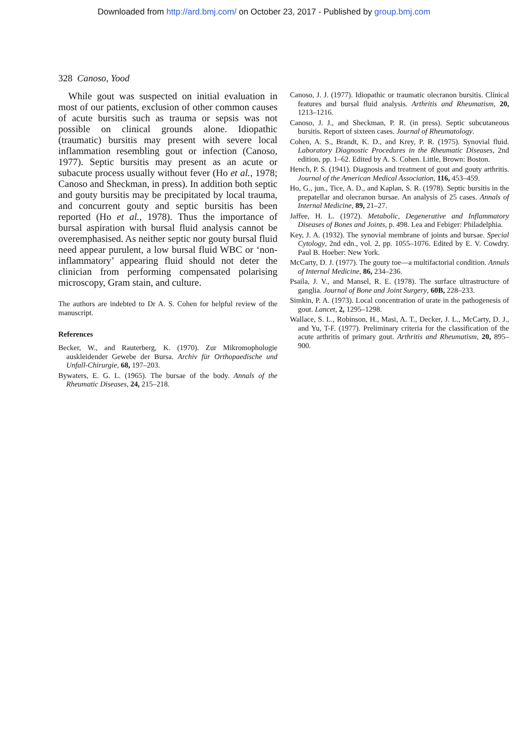Downloaded from http://ard.bmj.com/ on October 23, 2017 - Published by group.bmj.com
328 Canoso, Yood
While gout was suspected on initial evaluation in most of our patients, exclusion of other common causes of acute bursitis such as trauma or sepsis was not possible on clinical grounds alone. Idiopathic (traumatic) bursitis may present with severe local inflammation resembling gout or infection (Canoso, 1977). Septic bursitis may present as an acute or subacute process usually without fever (Ho et al., 1978; Canoso and Sheckman, in press). In addition both septic and gouty bursitis may be precipitated by local trauma, and concurrent gouty and septic bursitis has been reported (Ho et al., 1978). Thus the importance of bursal aspiration with bursal fluid analysis cannot be overemphasised. As neither septic nor gouty bursal fluid need appear purulent, a low bursal fluid WBC or ‘non-inflammatory’ appearing fluid should not deter the clinician from performing compensated polarising microscopy, Gram stain, and culture.
The authors are indebted to Dr A. S. Cohen for helpful review of the manuscript.
References
Becker, W., and Rauterberg, K. (1970). Zur Mikromophologie auskleidender Gewebe der Bursa. Archiv für Orthopaedische und Unfall-Chirurgie, 68, 197–203.
Bywaters, E. G. L. (1965). The bursae of the body. Annals of the Rheumatic Diseases, 24, 215–218.
Canoso, J. J. (1977). Idiopathic or traumatic olecranon bursitis. Clinical features and bursal fluid analysis. Arthritis and Rheumatism, 20, 1213–1216.
Canoso, J. J., and Sheckman, P. R. (in press). Septic subcutaneous bursitis. Report of sixteen cases. Journal of Rheumatology.
Cohen, A. S., Brandt, K. D., and Krey, P. R. (1975). Synovial fluid. Laboratory Diagnostic Procedures in the Rheumatic Diseases, 2nd edition, pp. 1–62. Edited by A. S. Cohen. Little, Brown: Boston.
Hench, P. S. (1941). Diagnosis and treatment of gout and gouty arthritis. Journal of the American Medical Association, 116, 453–459.
Ho, G., jun., Tice, A. D., and Kaplan, S. R. (1978). Septic bursitis in the prepatellar and olecranon bursae. An analysis of 25 cases. Annals of Internal Medicine, 89, 21–27.
Jaffee, H. L. (1972). Metabolic, Degenerative and Inflammatory Diseases of Bones and Joints, p. 498. Lea and Febiger: Philadelphia.
Key, J. A. (1932). The synovial membrane of joints and bursae. Special Cytology, 2nd edn., vol. 2, pp. 1055–1076. Edited by E. V. Cowdry. Paul B. Hoeber: New York.
McCarty, D. J. (1977). The gouty toe—a multifactorial condition. Annals of Internal Medicine, 86, 234–236.
Psaila, J. V., and Mansel, R. E. (1978). The surface ultrastructure of ganglia. Journal of Bone and Joint Surgery, 60B, 228–233.
Simkin, P. A. (1973). Local concentration of urate in the pathogenesis of gout. Lancet, 2, 1295–1298.
Wallace, S. L., Robinson, H., Masi, A. T., Decker, J. L., McCarty, D. J., and Yu, T-F. (1977). Preliminary criteria for the classification of the acute arthritis of primary gout. Arthritis and Rheumatism, 20, 895–900.